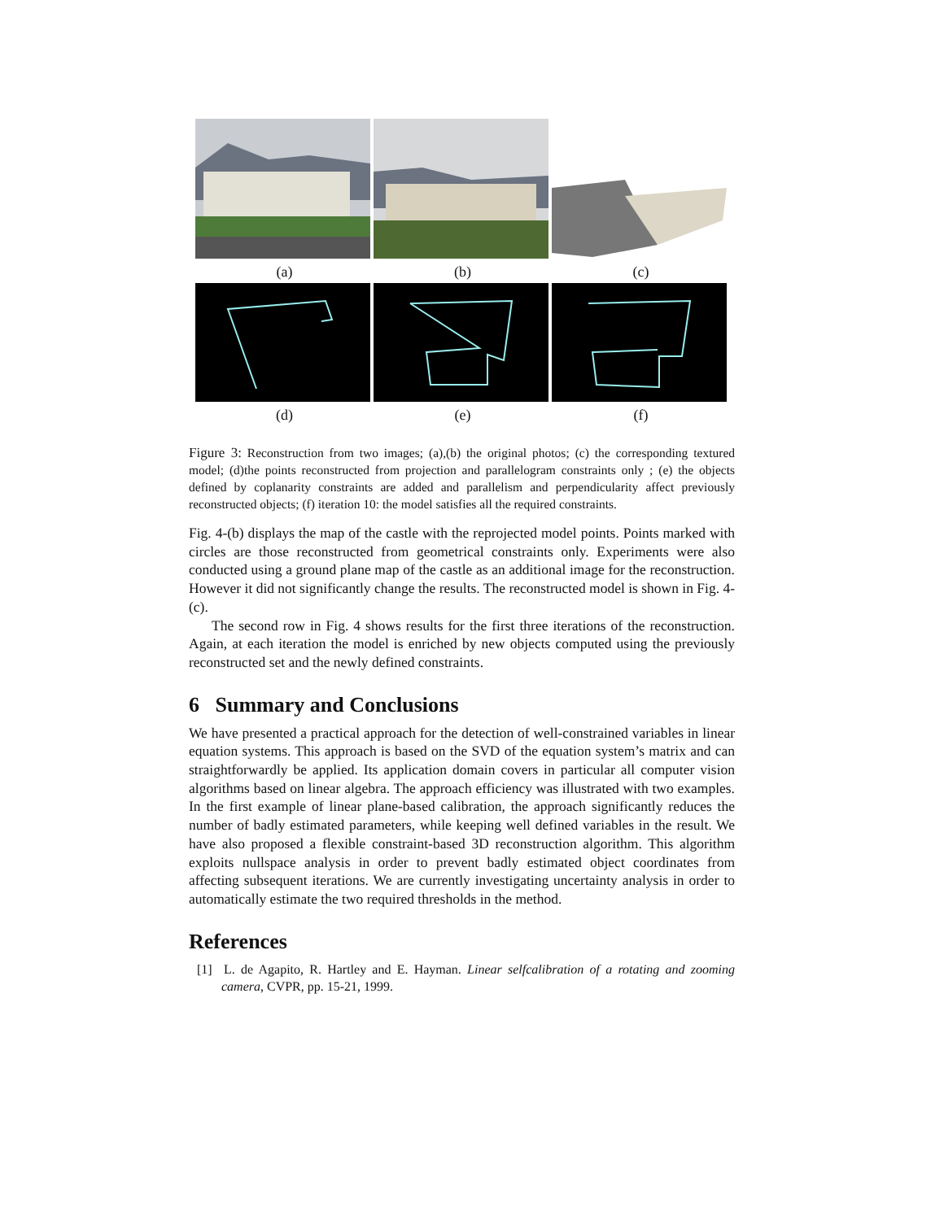(a) (b) (c)
(d) (e) (f)
Figure 3: Reconstruction from two images; (a),(b) the original photos; (c) the corresponding textured model; (d)the points reconstructed from projection and parallelogram constraints only ; (e) the objects defined by coplanarity constraints are added and parallelism and perpendicularity affect previously reconstructed objects; (f) iteration 10: the model satisfies all the required constraints.
Fig. 4-(b) displays the map of the castle with the reprojected model points. Points marked with circles are those reconstructed from geometrical constraints only. Experiments were also conducted using a ground plane map of the castle as an additional image for the reconstruction. However it did not significantly change the results. The reconstructed model is shown in Fig. 4-(c).
The second row in Fig. 4 shows results for the first three iterations of the reconstruction. Again, at each iteration the model is enriched by new objects computed using the previously reconstructed set and the newly defined constraints.
6 Summary and Conclusions
We have presented a practical approach for the detection of well-constrained variables in linear equation systems. This approach is based on the SVD of the equation system’s matrix and can straightforwardly be applied. Its application domain covers in particular all computer vision algorithms based on linear algebra. The approach efficiency was illustrated with two examples. In the first example of linear plane-based calibration, the approach significantly reduces the number of badly estimated parameters, while keeping well defined variables in the result. We have also proposed a flexible constraint-based 3D reconstruction algorithm. This algorithm exploits nullspace analysis in order to prevent badly estimated object coordinates from affecting subsequent iterations. We are currently investigating uncertainty analysis in order to automatically estimate the two required thresholds in the method.
References
[1] L. de Agapito, R. Hartley and E. Hayman. Linear selfcalibration of a rotating and zooming camera, CVPR, pp. 15-21, 1999.